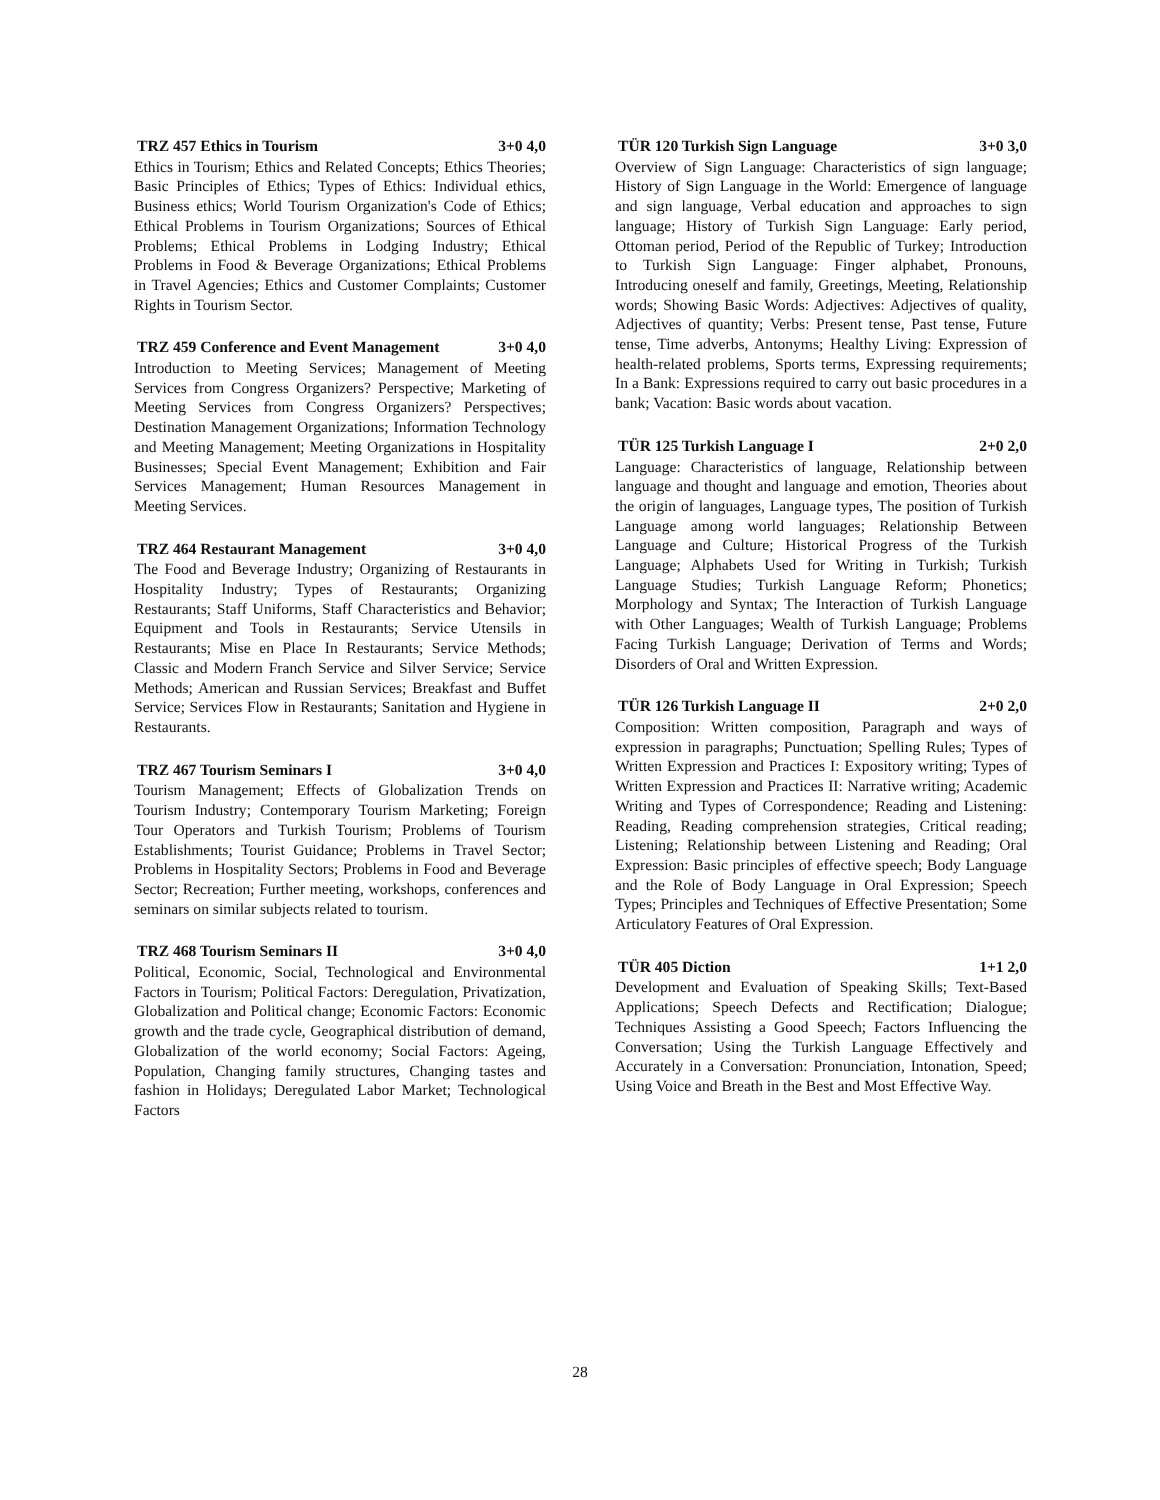TRZ 457 Ethics in Tourism 3+0 4,0
Ethics in Tourism; Ethics and Related Concepts; Ethics Theories; Basic Principles of Ethics; Types of Ethics: Individual ethics, Business ethics; World Tourism Organization's Code of Ethics; Ethical Problems in Tourism Organizations; Sources of Ethical Problems; Ethical Problems in Lodging Industry; Ethical Problems in Food & Beverage Organizations; Ethical Problems in Travel Agencies; Ethics and Customer Complaints; Customer Rights in Tourism Sector.
TRZ 459 Conference and Event Management 3+0 4,0
Introduction to Meeting Services; Management of Meeting Services from Congress Organizers? Perspective; Marketing of Meeting Services from Congress Organizers? Perspectives; Destination Management Organizations; Information Technology and Meeting Management; Meeting Organizations in Hospitality Businesses; Special Event Management; Exhibition and Fair Services Management; Human Resources Management in Meeting Services.
TRZ 464 Restaurant Management 3+0 4,0
The Food and Beverage Industry; Organizing of Restaurants in Hospitality Industry; Types of Restaurants; Organizing Restaurants; Staff Uniforms, Staff Characteristics and Behavior; Equipment and Tools in Restaurants; Service Utensils in Restaurants; Mise en Place In Restaurants; Service Methods; Classic and Modern Franch Service and Silver Service; Service Methods; American and Russian Services; Breakfast and Buffet Service; Services Flow in Restaurants; Sanitation and Hygiene in Restaurants.
TRZ 467 Tourism Seminars I 3+0 4,0
Tourism Management; Effects of Globalization Trends on Tourism Industry; Contemporary Tourism Marketing; Foreign Tour Operators and Turkish Tourism; Problems of Tourism Establishments; Tourist Guidance; Problems in Travel Sector; Problems in Hospitality Sectors; Problems in Food and Beverage Sector; Recreation; Further meeting, workshops, conferences and seminars on similar subjects related to tourism.
TRZ 468 Tourism Seminars II 3+0 4,0
Political, Economic, Social, Technological and Environmental Factors in Tourism; Political Factors: Deregulation, Privatization, Globalization and Political change; Economic Factors: Economic growth and the trade cycle, Geographical distribution of demand, Globalization of the world economy; Social Factors: Ageing, Population, Changing family structures, Changing tastes and fashion in Holidays; Deregulated Labor Market; Technological Factors
TÜR 120 Turkish Sign Language 3+0 3,0
Overview of Sign Language: Characteristics of sign language; History of Sign Language in the World: Emergence of language and sign language, Verbal education and approaches to sign language; History of Turkish Sign Language: Early period, Ottoman period, Period of the Republic of Turkey; Introduction to Turkish Sign Language: Finger alphabet, Pronouns, Introducing oneself and family, Greetings, Meeting, Relationship words; Showing Basic Words: Adjectives: Adjectives of quality, Adjectives of quantity; Verbs: Present tense, Past tense, Future tense, Time adverbs, Antonyms; Healthy Living: Expression of health-related problems, Sports terms, Expressing requirements; In a Bank: Expressions required to carry out basic procedures in a bank; Vacation: Basic words about vacation.
TÜR 125 Turkish Language I 2+0 2,0
Language: Characteristics of language, Relationship between language and thought and language and emotion, Theories about the origin of languages, Language types, The position of Turkish Language among world languages; Relationship Between Language and Culture; Historical Progress of the Turkish Language; Alphabets Used for Writing in Turkish; Turkish Language Studies; Turkish Language Reform; Phonetics; Morphology and Syntax; The Interaction of Turkish Language with Other Languages; Wealth of Turkish Language; Problems Facing Turkish Language; Derivation of Terms and Words; Disorders of Oral and Written Expression.
TÜR 126 Turkish Language II 2+0 2,0
Composition: Written composition, Paragraph and ways of expression in paragraphs; Punctuation; Spelling Rules; Types of Written Expression and Practices I: Expository writing; Types of Written Expression and Practices II: Narrative writing; Academic Writing and Types of Correspondence; Reading and Listening: Reading, Reading comprehension strategies, Critical reading; Listening; Relationship between Listening and Reading; Oral Expression: Basic principles of effective speech; Body Language and the Role of Body Language in Oral Expression; Speech Types; Principles and Techniques of Effective Presentation; Some Articulatory Features of Oral Expression.
TÜR 405 Diction 1+1 2,0
Development and Evaluation of Speaking Skills; Text-Based Applications; Speech Defects and Rectification; Dialogue; Techniques Assisting a Good Speech; Factors Influencing the Conversation; Using the Turkish Language Effectively and Accurately in a Conversation: Pronunciation, Intonation, Speed; Using Voice and Breath in the Best and Most Effective Way.
28